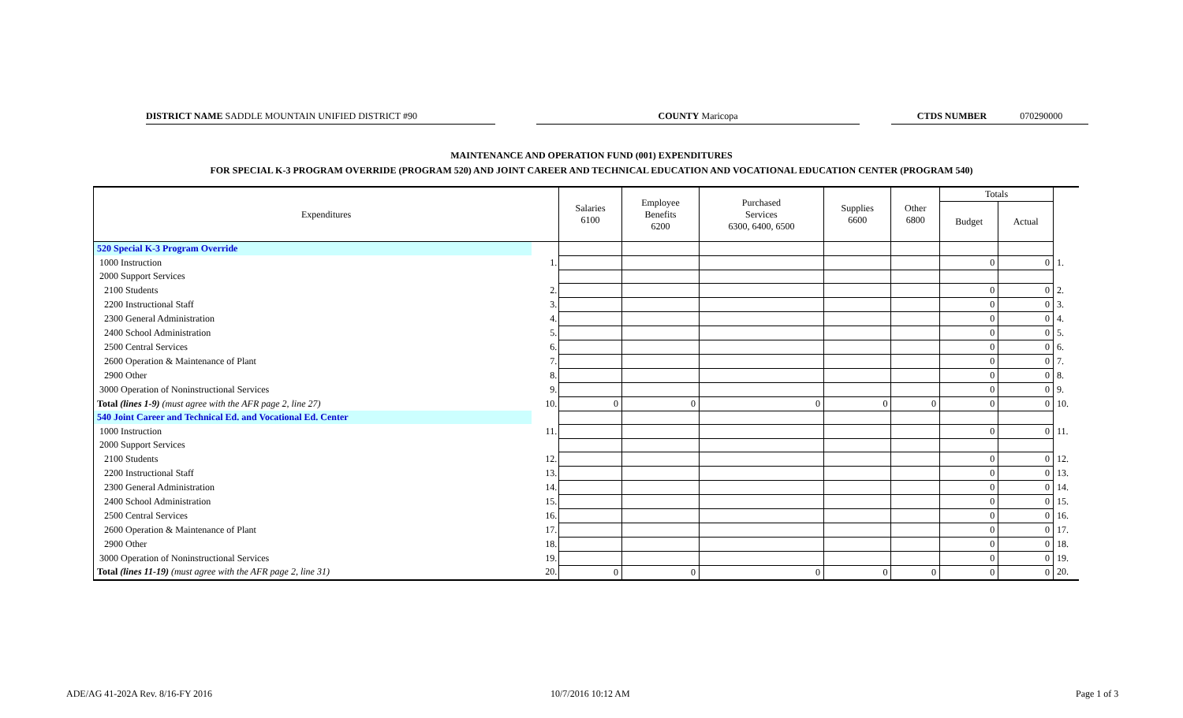DISTRICT NAME SADDLE MOUNTAIN UNIFIED DISTRICT #90 COUNTY Maricopa CTDS NUMBER 070290000
MAINTENANCE AND OPERATION FUND (001) EXPENDITURES
FOR SPECIAL K-3 PROGRAM OVERRIDE (PROGRAM 520) AND JOINT CAREER AND TECHNICAL EDUCATION AND VOCATIONAL EDUCATION CENTER (PROGRAM 540)
| Expenditures | | Salaries 6100 | Employee Benefits 6200 | Purchased Services 6300, 6400, 6500 | Supplies 6600 | Other 6800 | Totals | | |
| --- | --- | --- | --- | --- | --- | --- | --- | --- | --- |
| | | | | | | | Budget | Actual | |
| 520 Special K-3 Program Override | | | | | | | | | |
| 1000 Instruction | 1. | | | | | | 0 | 0 | 1. |
| 2000 Support Services | | | | | | | | | |
| 2100 Students | 2. | | | | | | 0 | 0 | 2. |
| 2200 Instructional Staff | 3. | | | | | | 0 | 0 | 3. |
| 2300 General Administration | 4. | | | | | | 0 | 0 | 4. |
| 2400 School Administration | 5. | | | | | | 0 | 0 | 5. |
| 2500 Central Services | 6. | | | | | | 0 | 0 | 6. |
| 2600 Operation & Maintenance of Plant | 7. | | | | | | 0 | 0 | 7. |
| 2900 Other | 8. | | | | | | 0 | 0 | 8. |
| 3000 Operation of Noninstructional Services | 9. | | | | | | 0 | 0 | 9. |
| Total (lines 1-9) (must agree with the AFR page 2, line 27) | 10. | 0 | 0 | 0 | 0 | 0 | 0 | 0 | 10. |
| 540 Joint Career and Technical Ed. and Vocational Ed. Center | | | | | | | | | |
| 1000 Instruction | 11. | | | | | | 0 | 0 | 11. |
| 2000 Support Services | | | | | | | | | |
| 2100 Students | 12. | | | | | | 0 | 0 | 12. |
| 2200 Instructional Staff | 13. | | | | | | 0 | 0 | 13. |
| 2300 General Administration | 14. | | | | | | 0 | 0 | 14. |
| 2400 School Administration | 15. | | | | | | 0 | 0 | 15. |
| 2500 Central Services | 16. | | | | | | 0 | 0 | 16. |
| 2600 Operation & Maintenance of Plant | 17. | | | | | | 0 | 0 | 17. |
| 2900 Other | 18. | | | | | | 0 | 0 | 18. |
| 3000 Operation of Noninstructional Services | 19. | | | | | | 0 | 0 | 19. |
| Total (lines 11-19) (must agree with the AFR page 2, line 31) | 20. | 0 | 0 | 0 | 0 | 0 | 0 | 0 | 20. |
ADE/AG 41-202A Rev. 8/16-FY 2016
10/7/2016 10:12 AM Page 1 of 3